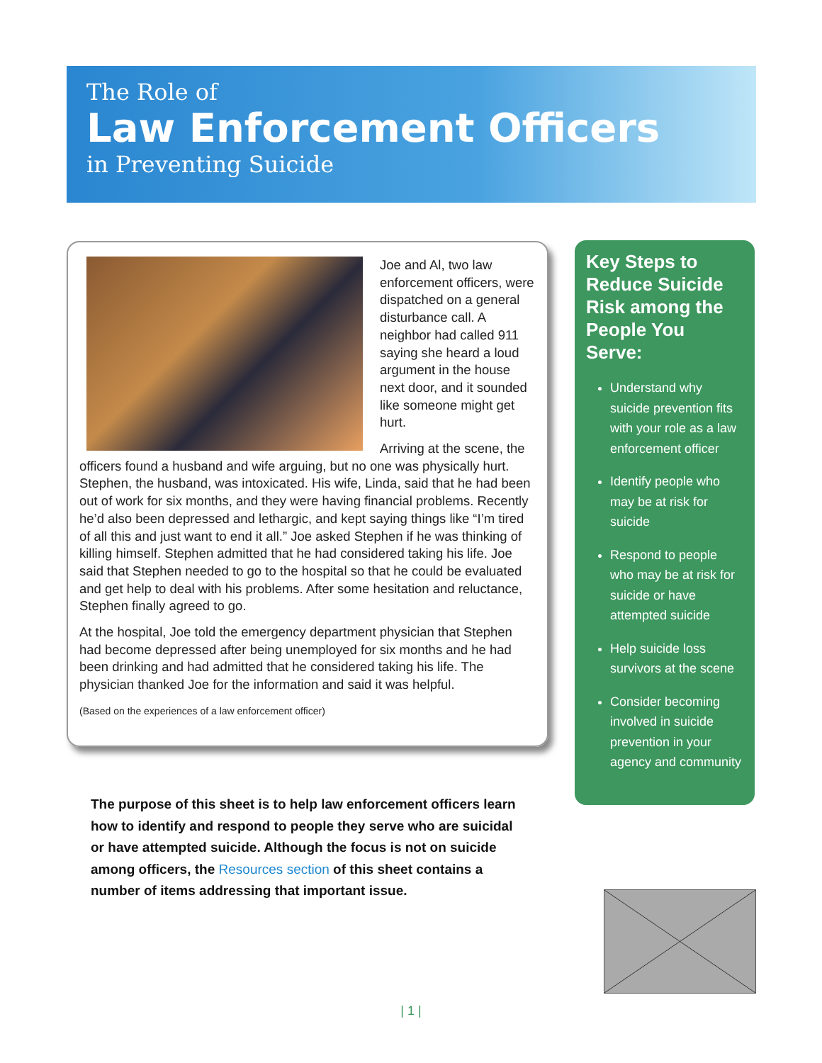The Role of
Law Enforcement Officers
in Preventing Suicide
Joe and Al, two law enforcement officers, were dispatched on a general disturbance call. A neighbor had called 911 saying she heard a loud argument in the house next door, and it sounded like someone might get hurt.
Arriving at the scene, the officers found a husband and wife arguing, but no one was physically hurt. Stephen, the husband, was intoxicated. His wife, Linda, said that he had been out of work for six months, and they were having financial problems. Recently he’d also been depressed and lethargic, and kept saying things like “I’m tired of all this and just want to end it all.” Joe asked Stephen if he was thinking of killing himself. Stephen admitted that he had considered taking his life. Joe said that Stephen needed to go to the hospital so that he could be evaluated and get help to deal with his problems. After some hesitation and reluctance, Stephen finally agreed to go.
At the hospital, Joe told the emergency department physician that Stephen had become depressed after being unemployed for six months and he had been drinking and had admitted that he considered taking his life. The physician thanked Joe for the information and said it was helpful.
(Based on the experiences of a law enforcement officer)
The purpose of this sheet is to help law enforcement officers learn how to identify and respond to people they serve who are suicidal or have attempted suicide. Although the focus is not on suicide among officers, the Resources section of this sheet contains a number of items addressing that important issue.
Key Steps to Reduce Suicide Risk among the People You Serve:
Understand why suicide prevention fits with your role as a law enforcement officer
Identify people who may be at risk for suicide
Respond to people who may be at risk for suicide or have attempted suicide
Help suicide loss survivors at the scene
Consider becoming involved in suicide prevention in your agency and community
| 1 |